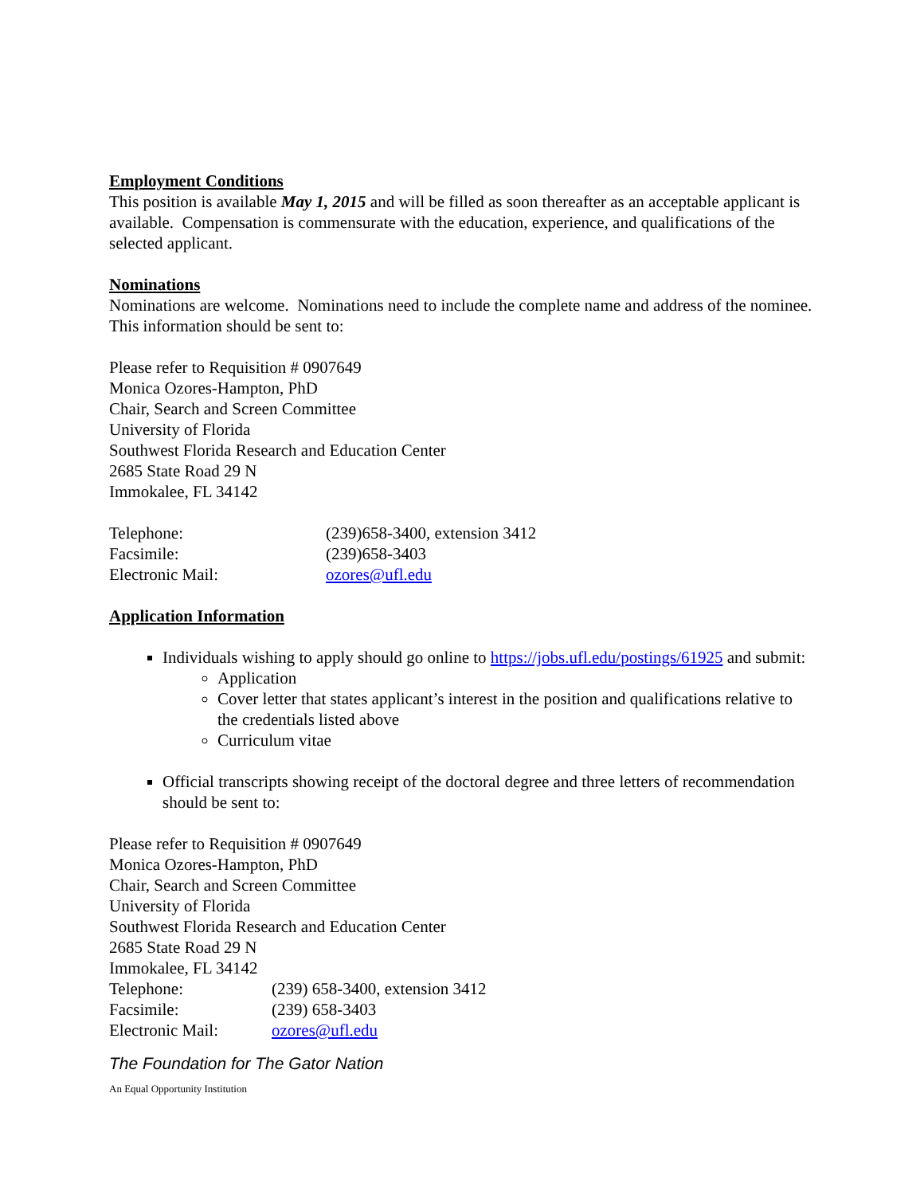Employment Conditions
This position is available May 1, 2015 and will be filled as soon thereafter as an acceptable applicant is available. Compensation is commensurate with the education, experience, and qualifications of the selected applicant.
Nominations
Nominations are welcome. Nominations need to include the complete name and address of the nominee. This information should be sent to:
Please refer to Requisition # 0907649
Monica Ozores-Hampton, PhD
Chair, Search and Screen Committee
University of Florida
Southwest Florida Research and Education Center
2685 State Road 29 N
Immokalee, FL 34142
| Telephone: | (239)658-3400, extension 3412 |
| Facsimile: | (239)658-3403 |
| Electronic Mail: | ozores@ufl.edu |
Application Information
Individuals wishing to apply should go online to https://jobs.ufl.edu/postings/61925 and submit:
Application
Cover letter that states applicant’s interest in the position and qualifications relative to the credentials listed above
Curriculum vitae
Official transcripts showing receipt of the doctoral degree and three letters of recommendation should be sent to:
Please refer to Requisition # 0907649
Monica Ozores-Hampton, PhD
Chair, Search and Screen Committee
University of Florida
Southwest Florida Research and Education Center
2685 State Road 29 N
Immokalee, FL 34142
| Telephone: | (239) 658-3400, extension 3412 |
| Facsimile: | (239) 658-3403 |
| Electronic Mail: | ozores@ufl.edu |
The Foundation for The Gator Nation
An Equal Opportunity Institution